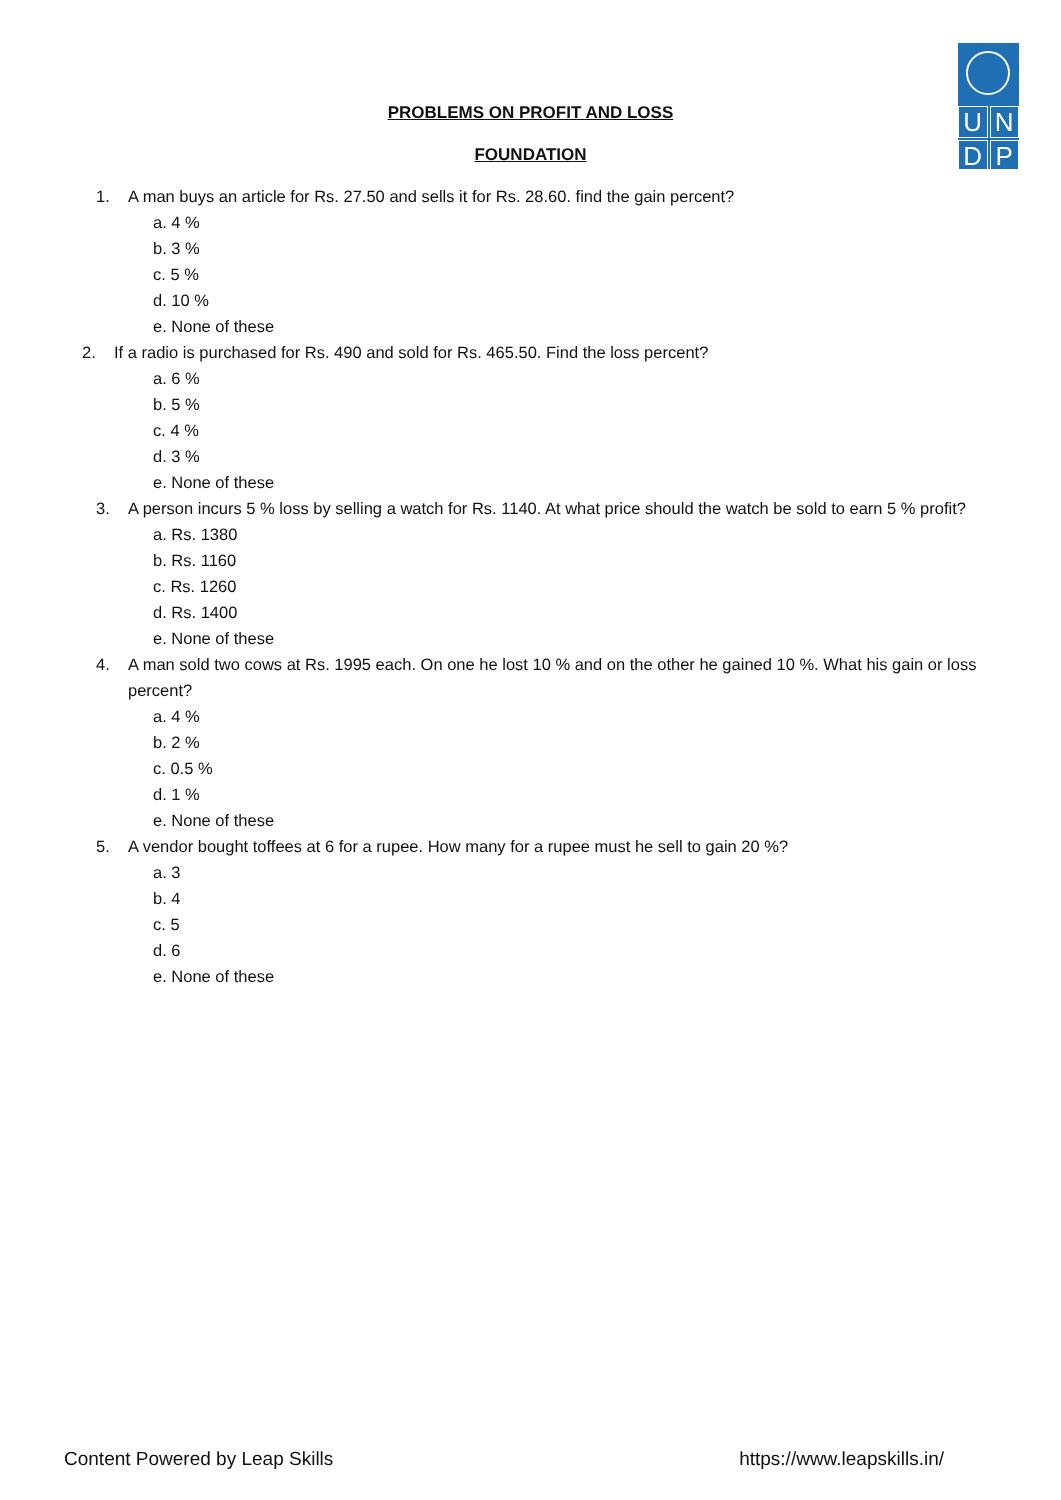UNDP
PROBLEMS ON PROFIT AND LOSS
FOUNDATION
1. A man buys an article for Rs. 27.50 and sells it for Rs. 28.60. find the gain percent?
a. 4 %
b. 3 %
c. 5 %
d. 10 %
e. None of these
2. If a radio is purchased for Rs. 490 and sold for Rs. 465.50. Find the loss percent?
a. 6 %
b. 5 %
c. 4 %
d. 3 %
e. None of these
3. A person incurs 5 % loss by selling a watch for Rs. 1140. At what price should the watch be sold to earn 5 % profit?
a. Rs. 1380
b. Rs. 1160
c. Rs. 1260
d. Rs. 1400
e. None of these
4. A man sold two cows at Rs. 1995 each. On one he lost 10 % and on the other he gained 10 %. What his gain or loss percent?
a. 4 %
b. 2 %
c. 0.5 %
d. 1 %
e. None of these
5. A vendor bought toffees at 6 for a rupee. How many for a rupee must he sell to gain 20 %?
a. 3
b. 4
c. 5
d. 6
e. None of these
Content Powered by Leap Skills https://www.leapskills.in/